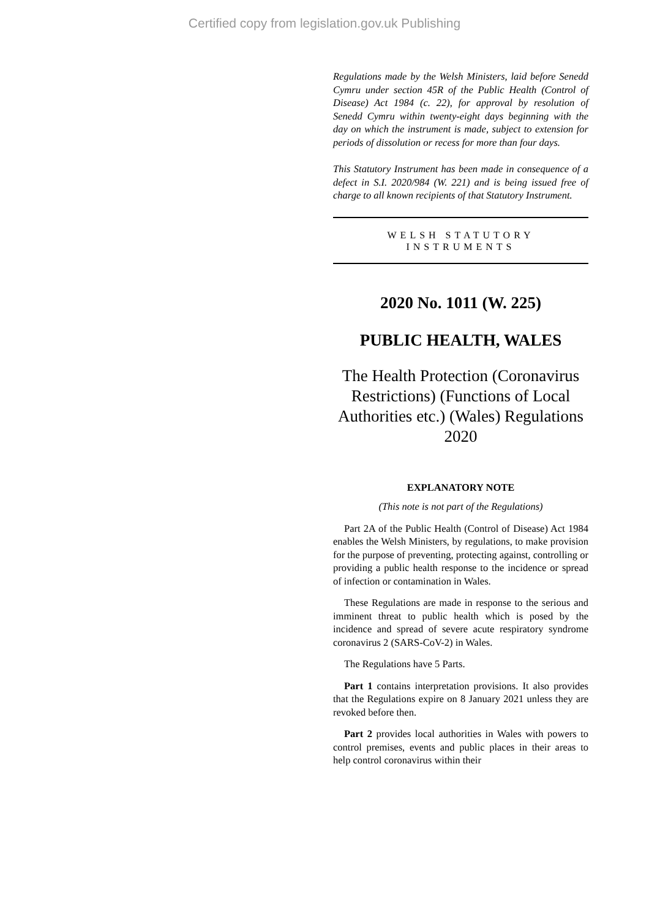Certified copy from legislation.gov.uk Publishing
Regulations made by the Welsh Ministers, laid before Senedd Cymru under section 45R of the Public Health (Control of Disease) Act 1984 (c. 22), for approval by resolution of Senedd Cymru within twenty-eight days beginning with the day on which the instrument is made, subject to extension for periods of dissolution or recess for more than four days.
This Statutory Instrument has been made in consequence of a defect in S.I. 2020/984 (W. 221) and is being issued free of charge to all known recipients of that Statutory Instrument.
WELSH STATUTORY
INSTRUMENTS
2020 No. 1011 (W. 225)
PUBLIC HEALTH, WALES
The Health Protection (Coronavirus Restrictions) (Functions of Local Authorities etc.) (Wales) Regulations 2020
EXPLANATORY NOTE
(This note is not part of the Regulations)
Part 2A of the Public Health (Control of Disease) Act 1984 enables the Welsh Ministers, by regulations, to make provision for the purpose of preventing, protecting against, controlling or providing a public health response to the incidence or spread of infection or contamination in Wales.
These Regulations are made in response to the serious and imminent threat to public health which is posed by the incidence and spread of severe acute respiratory syndrome coronavirus 2 (SARS-CoV-2) in Wales.
The Regulations have 5 Parts.
Part 1 contains interpretation provisions. It also provides that the Regulations expire on 8 January 2021 unless they are revoked before then.
Part 2 provides local authorities in Wales with powers to control premises, events and public places in their areas to help control coronavirus within their